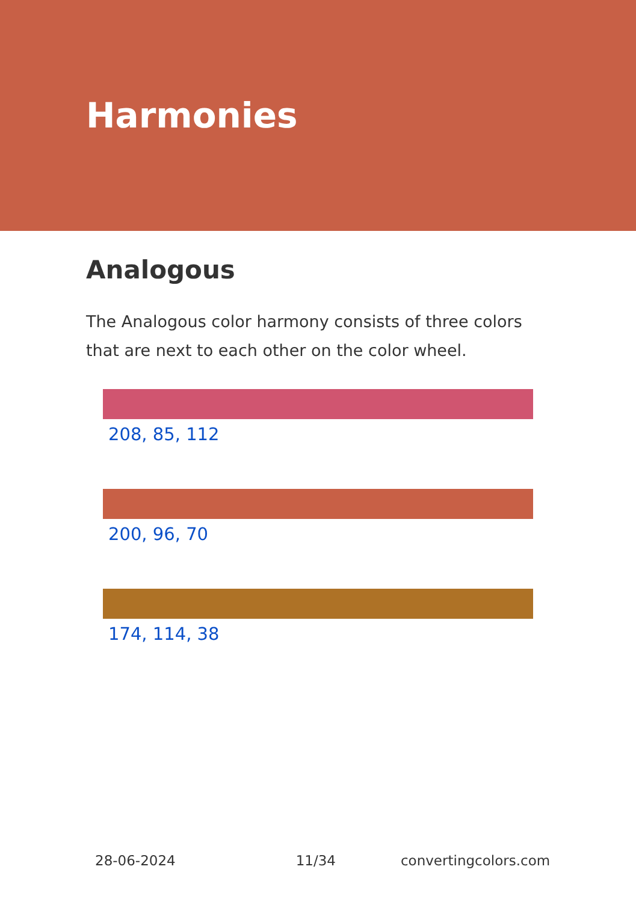Harmonies
Analogous
The Analogous color harmony consists of three colors that are next to each other on the color wheel.
208, 85, 112
200, 96, 70
174, 114, 38
28-06-2024 11/34 convertingcolors.com